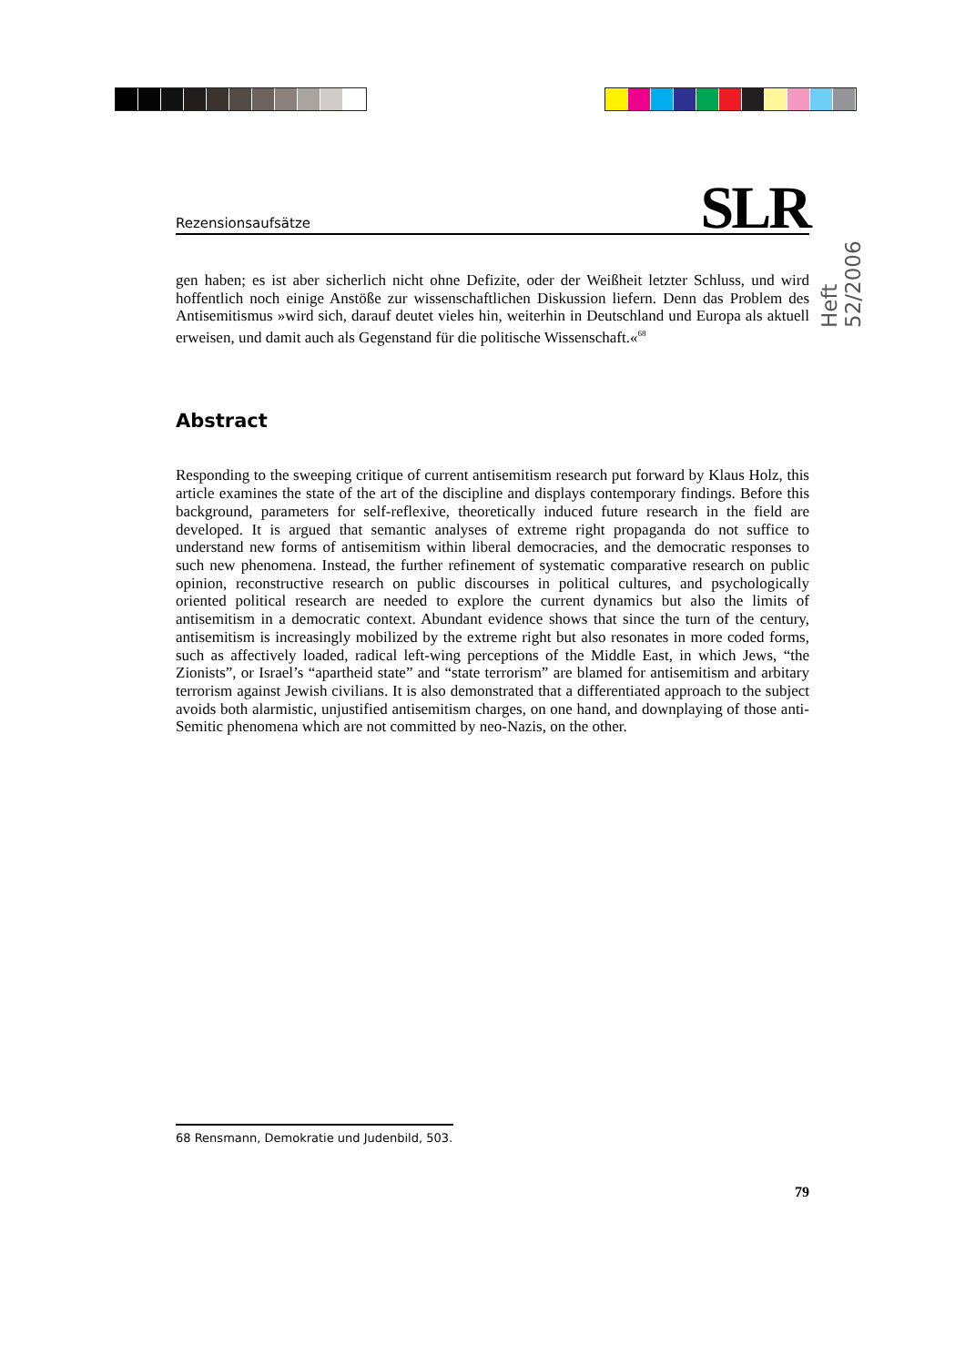Heft 52/2006
Rezensionsaufsätze SLR
gen haben; es ist aber sicherlich nicht ohne Defizite, oder der Weißheit letzter Schluss, und wird hoffentlich noch einige Anstöße zur wissenschaftlichen Diskussion liefern. Denn das Problem des Antisemitismus »wird sich, darauf deutet vieles hin, weiterhin in Deutschland und Europa als aktuell erweisen, und damit auch als Gegenstand für die politische Wissenschaft.«<sup>68</sup>
Abstract
Responding to the sweeping critique of current antisemitism research put forward by Klaus Holz, this article examines the state of the art of the discipline and displays contemporary findings. Before this background, parameters for self-reflexive, theoretically induced future research in the field are developed. It is argued that semantic analyses of extreme right propaganda do not suffice to understand new forms of antisemitism within liberal democracies, and the democratic responses to such new phenomena. Instead, the further refinement of systematic comparative research on public opinion, reconstructive research on public discourses in political cultures, and psychologically oriented political research are needed to explore the current dynamics but also the limits of antisemitism in a democratic context. Abundant evidence shows that since the turn of the century, antisemitism is increasingly mobilized by the extreme right but also resonates in more coded forms, such as affectively loaded, radical left-wing perceptions of the Middle East, in which Jews, “the Zionists”, or Israel’s “apartheid state” and “state terrorism” are blamed for antisemitism and arbitary terrorism against Jewish civilians. It is also demonstrated that a differentiated approach to the subject avoids both alarmistic, unjustified antisemitism charges, on one hand, and downplaying of those anti-Semitic phenomena which are not committed by neo-Nazis, on the other.
68 Rensmann, Demokratie und Judenbild, 503.
79